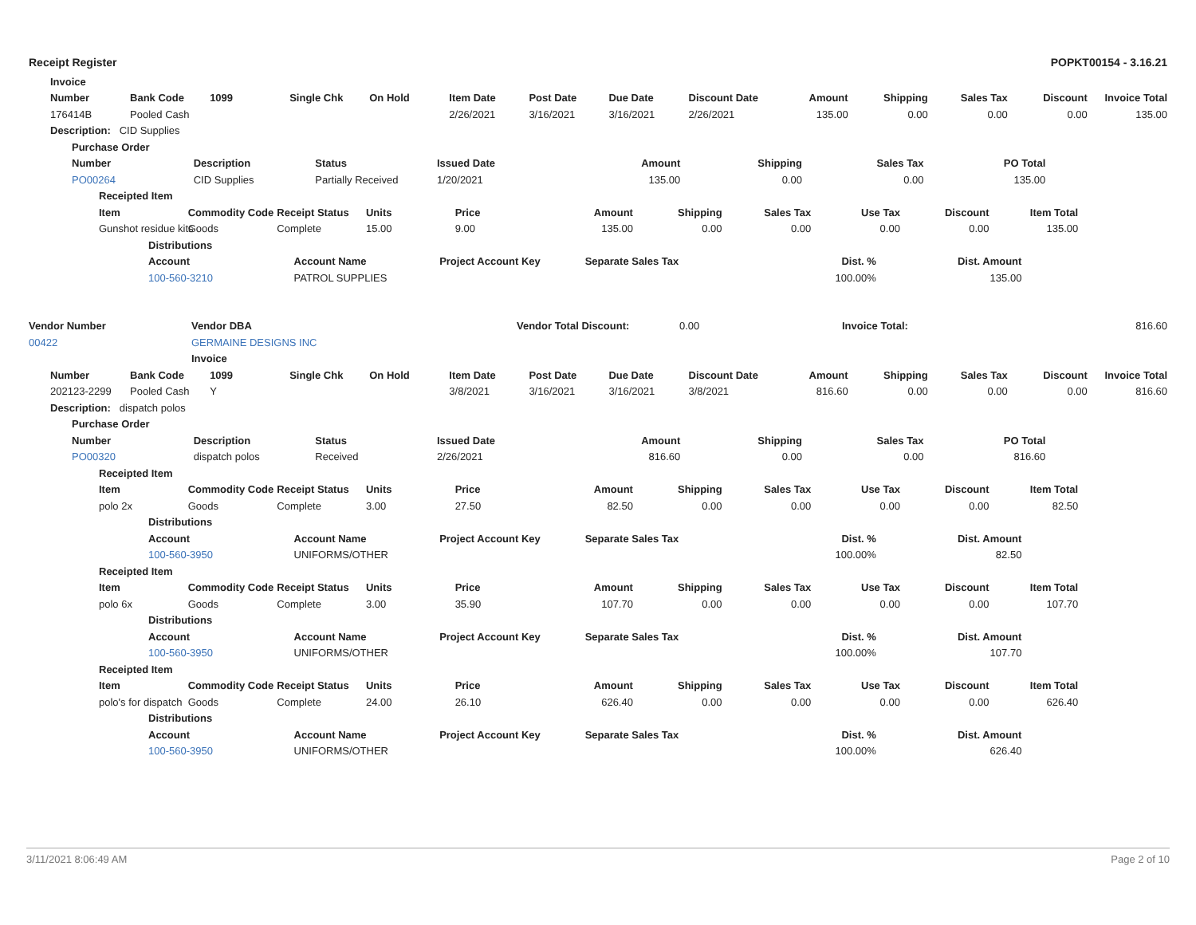Receipt Register POPKT00154 - 3.16.21
| | Invoice |
| | Number | Bank Code | 1099 | Single Chk | On Hold | Item Date | Post Date | Due Date | Discount Date | Amount | Shipping | Sales Tax | Discount | Invoice Total |
| | 176414B | Pooled Cash | | | | 2/26/2021 | 3/16/2021 | 3/16/2021 | 2/26/2021 | 135.00 | 0.00 | 0.00 | 0.00 | 135.00 |
| | Description: CID Supplies | | | | | | | | | | | | | |
| | Purchase Order | | | | | | | | |
| | Number | Description | Status | Issued Date | Amount | Shipping | Sales Tax | PO Total | |
| | PO00264 | CID Supplies | Partially Received | 1/20/2021 | 135.00 | 0.00 | 0.00 | 135.00 | |
| | Receipted Item | | | | | | | | | | | |
| | Item | Commodity Code | Receipt Status | Units | Price | Amount | Shipping | Sales Tax | Use Tax | Discount | Item Total | |
| | Gunshot residue kits | Goods | Complete | 15.00 | 9.00 | 135.00 | 0.00 | 0.00 | 0.00 | 0.00 | 135.00 | |
| | Distributions | | | | | | |
| | Account | Account Name | Project Account Key | Separate Sales Tax | Dist. % | Dist. Amount | |
| | 100-560-3210 | PATROL SUPPLIES | | | 100.00% | 135.00 | |
| Vendor Number | Vendor DBA | | Vendor Total Discount: | 0.00 | Invoice Total: | 816.60 |
| 00422 | GERMAINE DESIGNS INC | | | | | |
| | Invoice | | | | | |
| | Number | Bank Code | 1099 | Single Chk | On Hold | Item Date | Post Date | Due Date | Discount Date | Amount | Shipping | Sales Tax | Discount | Invoice Total |
| | 202123-2299 | Pooled Cash | Y | | | 3/8/2021 | 3/16/2021 | 3/16/2021 | 3/8/2021 | 816.60 | 0.00 | 0.00 | 0.00 | 816.60 |
| | Description: dispatch polos | | | | | | | | | | | | | |
| | Purchase Order | | | | | | | | |
| | Number | Description | Status | Issued Date | Amount | Shipping | Sales Tax | PO Total | |
| | PO00320 | dispatch polos | Received | 2/26/2021 | 816.60 | 0.00 | 0.00 | 816.60 | |
| | Receipted Item | | | | | | | | | | | |
| | Item | Commodity Code | Receipt Status | Units | Price | Amount | Shipping | Sales Tax | Use Tax | Discount | Item Total | |
| | polo 2x | Goods | Complete | 3.00 | 27.50 | 82.50 | 0.00 | 0.00 | 0.00 | 0.00 | 82.50 | |
| | Distributions | | | | | | |
| | Account | Account Name | Project Account Key | Separate Sales Tax | Dist. % | Dist. Amount | |
| | 100-560-3950 | UNIFORMS/OTHER | | | 100.00% | 82.50 | |
| | Receipted Item | | | | | | | | | | | |
| | Item | Commodity Code | Receipt Status | Units | Price | Amount | Shipping | Sales Tax | Use Tax | Discount | Item Total | |
| | polo 6x | Goods | Complete | 3.00 | 35.90 | 107.70 | 0.00 | 0.00 | 0.00 | 0.00 | 107.70 | |
| | Distributions | | | | | | |
| | Account | Account Name | Project Account Key | Separate Sales Tax | Dist. % | Dist. Amount | |
| | 100-560-3950 | UNIFORMS/OTHER | | | 100.00% | 107.70 | |
| | Receipted Item | | | | | | | | | | | |
| | Item | Commodity Code | Receipt Status | Units | Price | Amount | Shipping | Sales Tax | Use Tax | Discount | Item Total | |
| | polo's for dispatch | Goods | Complete | 24.00 | 26.10 | 626.40 | 0.00 | 0.00 | 0.00 | 0.00 | 626.40 | |
| | Distributions | | | | | | |
| | Account | Account Name | Project Account Key | Separate Sales Tax | Dist. % | Dist. Amount | |
| | 100-560-3950 | UNIFORMS/OTHER | | | 100.00% | 626.40 | |
3/11/2021 8:06:49 AM Page 2 of 10